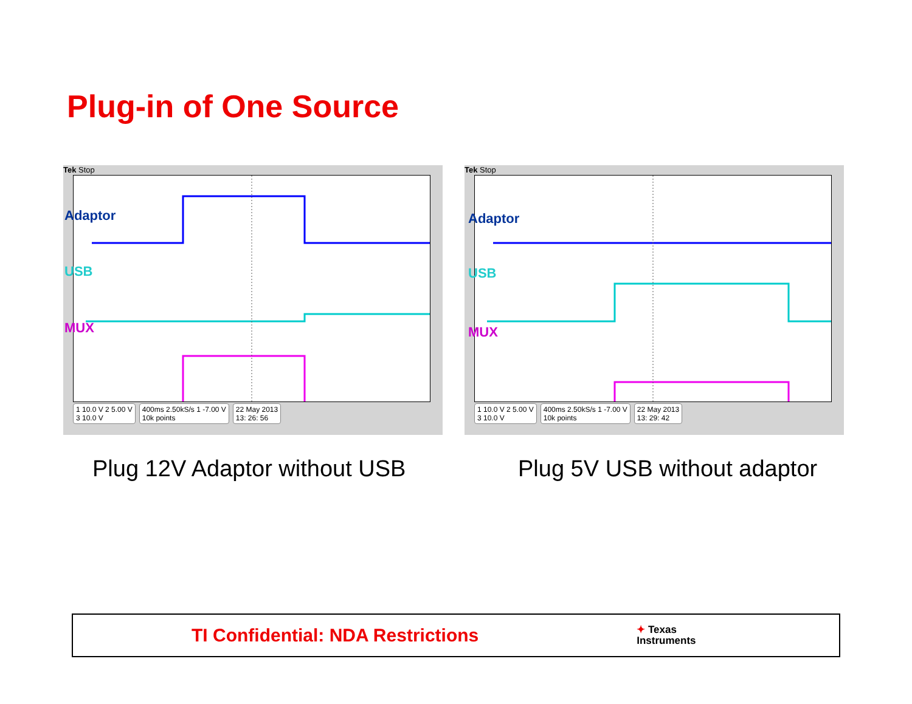Plug-in of One Source
Tek Stop
Adaptor
USB
MUX
1 10.0 V 2 5.00 V
3 10.0 V
400ms 2.50kS/s 1 -7.00 V
10k points
22 May 2013
13: 26: 56
Tek Stop
Adaptor
USB
MUX
1 10.0 V 2 5.00 V
3 10.0 V
400ms 2.50kS/s 1 -7.00 V
10k points
22 May 2013
13: 29: 42
Plug 12V Adaptor without USB Plug 5V USB without adaptor
TI Confidential: NDA Restrictions ✦ Texas
Instruments